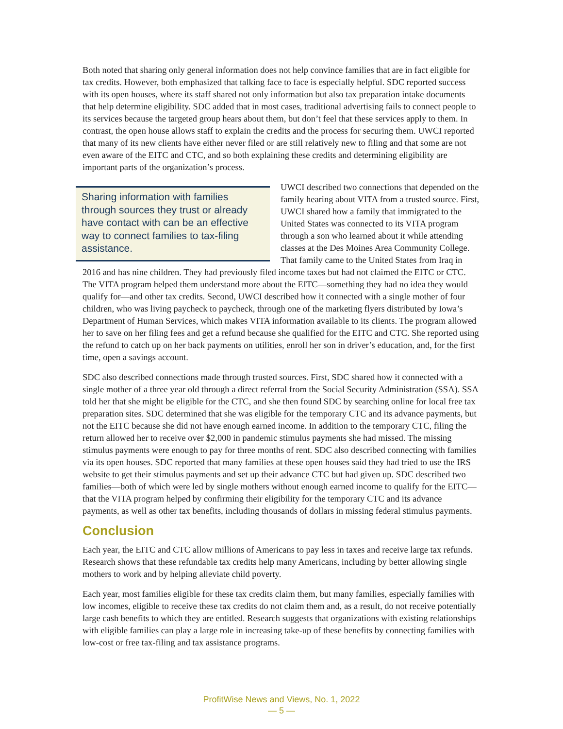Both noted that sharing only general information does not help convince families that are in fact eligible for tax credits. However, both emphasized that talking face to face is especially helpful. SDC reported success with its open houses, where its staff shared not only information but also tax preparation intake documents that help determine eligibility. SDC added that in most cases, traditional advertising fails to connect people to its services because the targeted group hears about them, but don’t feel that these services apply to them. In contrast, the open house allows staff to explain the credits and the process for securing them. UWCI reported that many of its new clients have either never filed or are still relatively new to filing and that some are not even aware of the EITC and CTC, and so both explaining these credits and determining eligibility are important parts of the organization’s process.
Sharing information with families through sources they trust or already have contact with can be an effective way to connect families to tax-filing assistance.
UWCI described two connections that depended on the family hearing about VITA from a trusted source. First, UWCI shared how a family that immigrated to the United States was connected to its VITA program through a son who learned about it while attending classes at the Des Moines Area Community College. That family came to the United States from Iraq in 2016 and has nine children. They had previously filed income taxes but had not claimed the EITC or CTC. The VITA program helped them understand more about the EITC—something they had no idea they would qualify for—and other tax credits. Second, UWCI described how it connected with a single mother of four children, who was living paycheck to paycheck, through one of the marketing flyers distributed by Iowa’s Department of Human Services, which makes VITA information available to its clients. The program allowed her to save on her filing fees and get a refund because she qualified for the EITC and CTC. She reported using the refund to catch up on her back payments on utilities, enroll her son in driver’s education, and, for the first time, open a savings account.
SDC also described connections made through trusted sources. First, SDC shared how it connected with a single mother of a three year old through a direct referral from the Social Security Administration (SSA). SSA told her that she might be eligible for the CTC, and she then found SDC by searching online for local free tax preparation sites. SDC determined that she was eligible for the temporary CTC and its advance payments, but not the EITC because she did not have enough earned income. In addition to the temporary CTC, filing the return allowed her to receive over $2,000 in pandemic stimulus payments she had missed. The missing stimulus payments were enough to pay for three months of rent. SDC also described connecting with families via its open houses. SDC reported that many families at these open houses said they had tried to use the IRS website to get their stimulus payments and set up their advance CTC but had given up. SDC described two families—both of which were led by single mothers without enough earned income to qualify for the EITC—that the VITA program helped by confirming their eligibility for the temporary CTC and its advance payments, as well as other tax benefits, including thousands of dollars in missing federal stimulus payments.
Conclusion
Each year, the EITC and CTC allow millions of Americans to pay less in taxes and receive large tax refunds. Research shows that these refundable tax credits help many Americans, including by better allowing single mothers to work and by helping alleviate child poverty.
Each year, most families eligible for these tax credits claim them, but many families, especially families with low incomes, eligible to receive these tax credits do not claim them and, as a result, do not receive potentially large cash benefits to which they are entitled. Research suggests that organizations with existing relationships with eligible families can play a large role in increasing take-up of these benefits by connecting families with low-cost or free tax-filing and tax assistance programs.
ProfitWise News and Views, No. 1, 2022
— 5 —